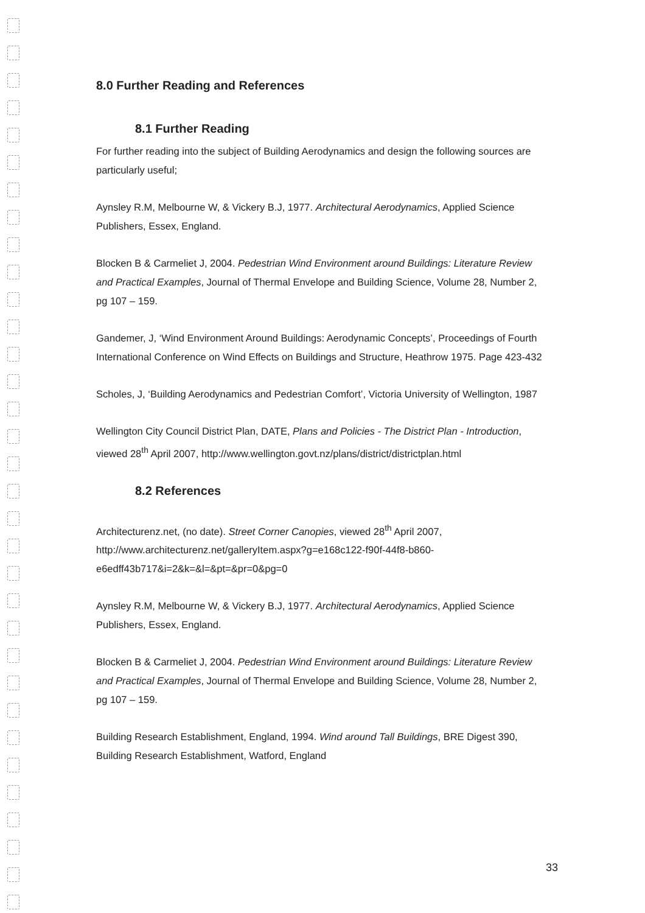8.0 Further Reading and References
8.1 Further Reading
For further reading into the subject of Building Aerodynamics and design the following sources are particularly useful;
Aynsley R.M, Melbourne W, & Vickery B.J, 1977. Architectural Aerodynamics, Applied Science Publishers, Essex, England.
Blocken B & Carmeliet J, 2004. Pedestrian Wind Environment around Buildings: Literature Review and Practical Examples, Journal of Thermal Envelope and Building Science, Volume 28, Number 2, pg 107 – 159.
Gandemer, J, ‘Wind Environment Around Buildings: Aerodynamic Concepts’, Proceedings of Fourth International Conference on Wind Effects on Buildings and Structure, Heathrow 1975. Page 423-432
Scholes, J, ‘Building Aerodynamics and Pedestrian Comfort’, Victoria University of Wellington, 1987
Wellington City Council District Plan, DATE, Plans and Policies - The District Plan - Introduction, viewed 28<sup>th</sup> April 2007, http://www.wellington.govt.nz/plans/district/districtplan.html
8.2 References
Architecturenz.net, (no date). Street Corner Canopies, viewed 28<sup>th</sup> April 2007, http://www.architecturenz.net/galleryItem.aspx?g=e168c122-f90f-44f8-b860-e6edff43b717&i=2&k=&l=&pt=&pr=0&pg=0
Aynsley R.M, Melbourne W, & Vickery B.J, 1977. Architectural Aerodynamics, Applied Science Publishers, Essex, England.
Blocken B & Carmeliet J, 2004. Pedestrian Wind Environment around Buildings: Literature Review and Practical Examples, Journal of Thermal Envelope and Building Science, Volume 28, Number 2, pg 107 – 159.
Building Research Establishment, England, 1994. Wind around Tall Buildings, BRE Digest 390, Building Research Establishment, Watford, England
33